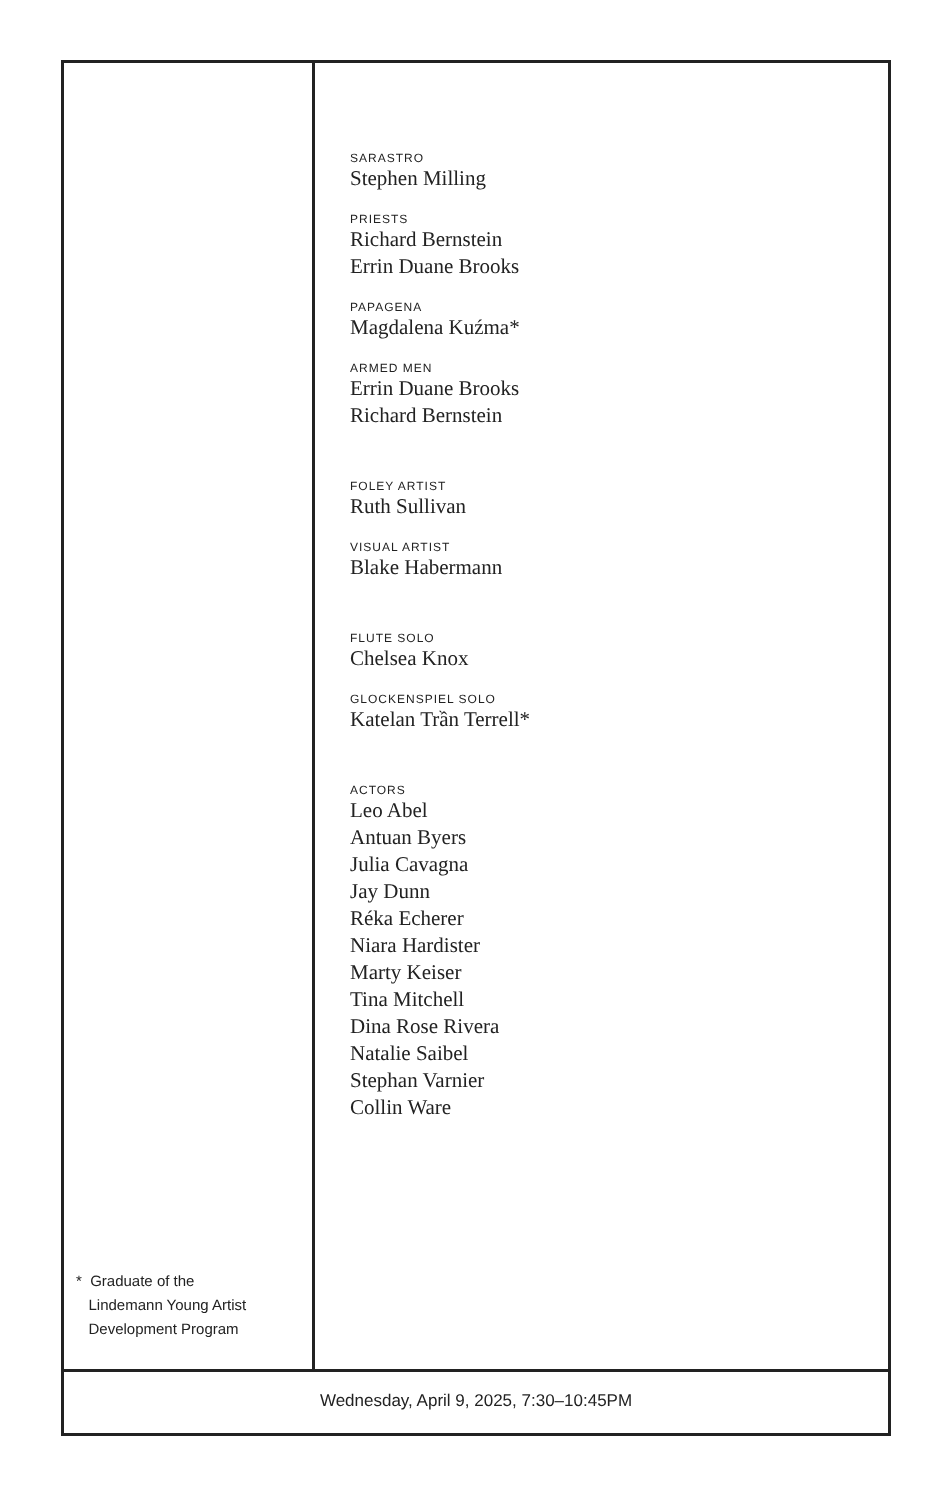* Graduate of the
Lindemann Young Artist
Development Program
SARASTRO
Stephen Milling
PRIESTS
Richard Bernstein
Errin Duane Brooks
PAPAGENA
Magdalena Kuźma*
ARMED MEN
Errin Duane Brooks
Richard Bernstein
FOLEY ARTIST
Ruth Sullivan
VISUAL ARTIST
Blake Habermann
FLUTE SOLO
Chelsea Knox
GLOCKENSPIEL SOLO
Katelan Trần Terrell*
ACTORS
Leo Abel
Antuan Byers
Julia Cavagna
Jay Dunn
Réka Echerer
Niara Hardister
Marty Keiser
Tina Mitchell
Dina Rose Rivera
Natalie Saibel
Stephan Varnier
Collin Ware
Wednesday, April 9, 2025, 7:30–10:45PM